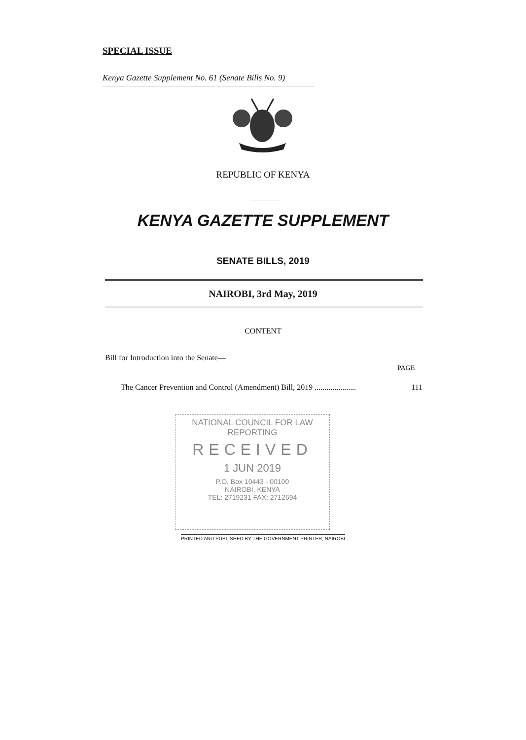SPECIAL ISSUE
Kenya Gazette Supplement No. 61 (Senate Bills No. 9)
REPUBLIC OF KENYA
KENYA GAZETTE SUPPLEMENT
SENATE BILLS, 2019
NAIROBI, 3rd May, 2019
CONTENT
Bill for Introduction into the Senate—
PAGE
The Cancer Prevention and Control (Amendment) Bill, 2019 ..................... 111
NATIONAL COUNCIL FOR LAW REPORTING
RECEIVED
1 JUN 2019
P.O. Box 10443 - 00100
NAIROBI, KENYA
TEL: 2719231 FAX: 2712694
PRINTED AND PUBLISHED BY THE GOVERNMENT PRINTER, NAIROBI